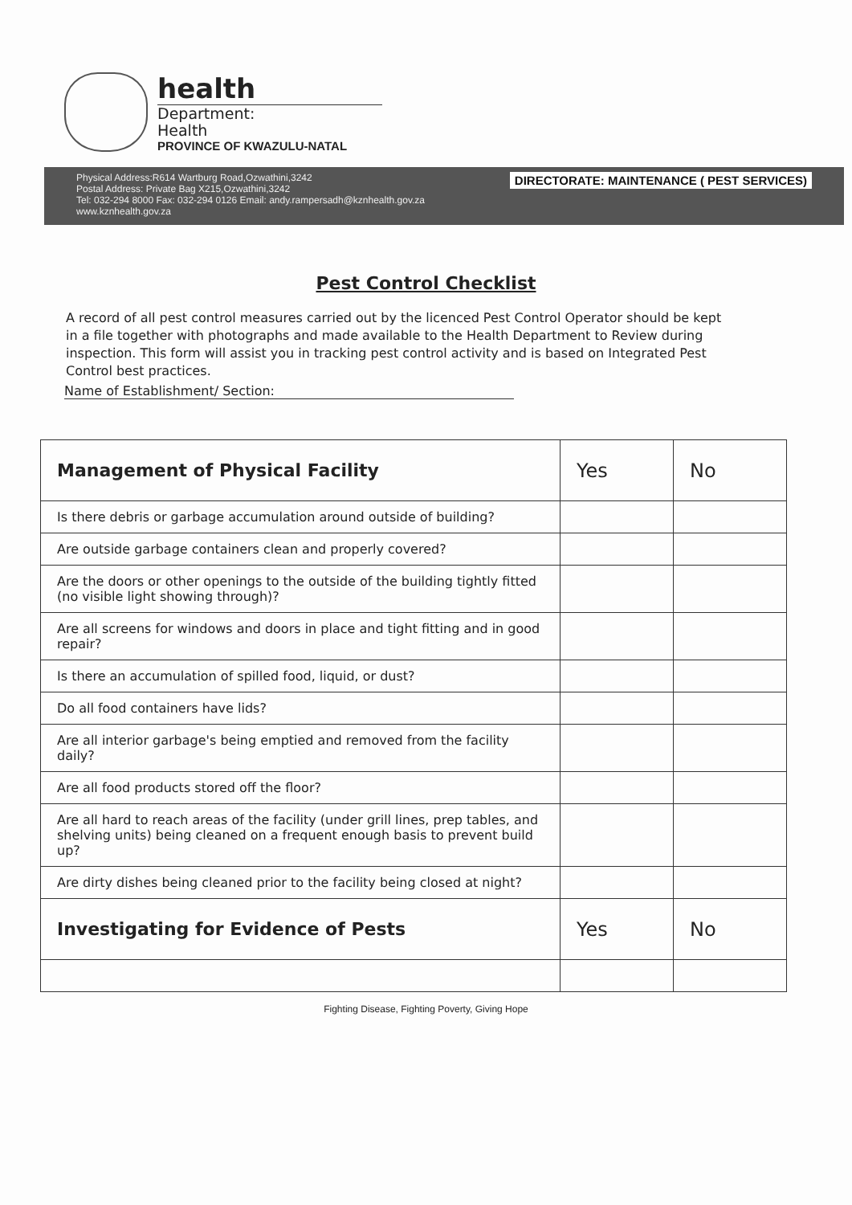health
Department:
Health
PROVINCE OF KWAZULU-NATAL
Physical Address:R614 Wartburg Road,Ozwathini,3242
Postal Address: Private Bag X215,Ozwathini,3242
Tel: 032-294 8000 Fax: 032-294 0126 Email: andy.rampersadh@kznhealth.gov.za
www.kznhealth.gov.za
DIRECTORATE: MAINTENANCE ( PEST SERVICES)
Pest Control Checklist
A record of all pest control measures carried out by the licenced Pest Control Operator should be kept in a file together with photographs and made available to the Health Department to Review during inspection. This form will assist you in tracking pest control activity and is based on Integrated Pest Control best practices.
Name of Establishment/ Section:
| Management of Physical Facility | Yes | No |
| --- | --- | --- |
| Is there debris or garbage accumulation around outside of building? | | |
| Are outside garbage containers clean and properly covered? | | |
| Are the doors or other openings to the outside of the building tightly fitted (no visible light showing through)? | | |
| Are all screens for windows and doors in place and tight fitting and in good repair? | | |
| Is there an accumulation of spilled food, liquid, or dust? | | |
| Do all food containers have lids? | | |
| Are all interior garbage's being emptied and removed from the facility daily? | | |
| Are all food products stored off the floor? | | |
| Are all hard to reach areas of the facility (under grill lines, prep tables, and shelving units) being cleaned on a frequent enough basis to prevent build up? | | |
| Are dirty dishes being cleaned prior to the facility being closed at night? | | |
| Investigating for Evidence of Pests | Yes | No |
Fighting Disease, Fighting Poverty, Giving Hope